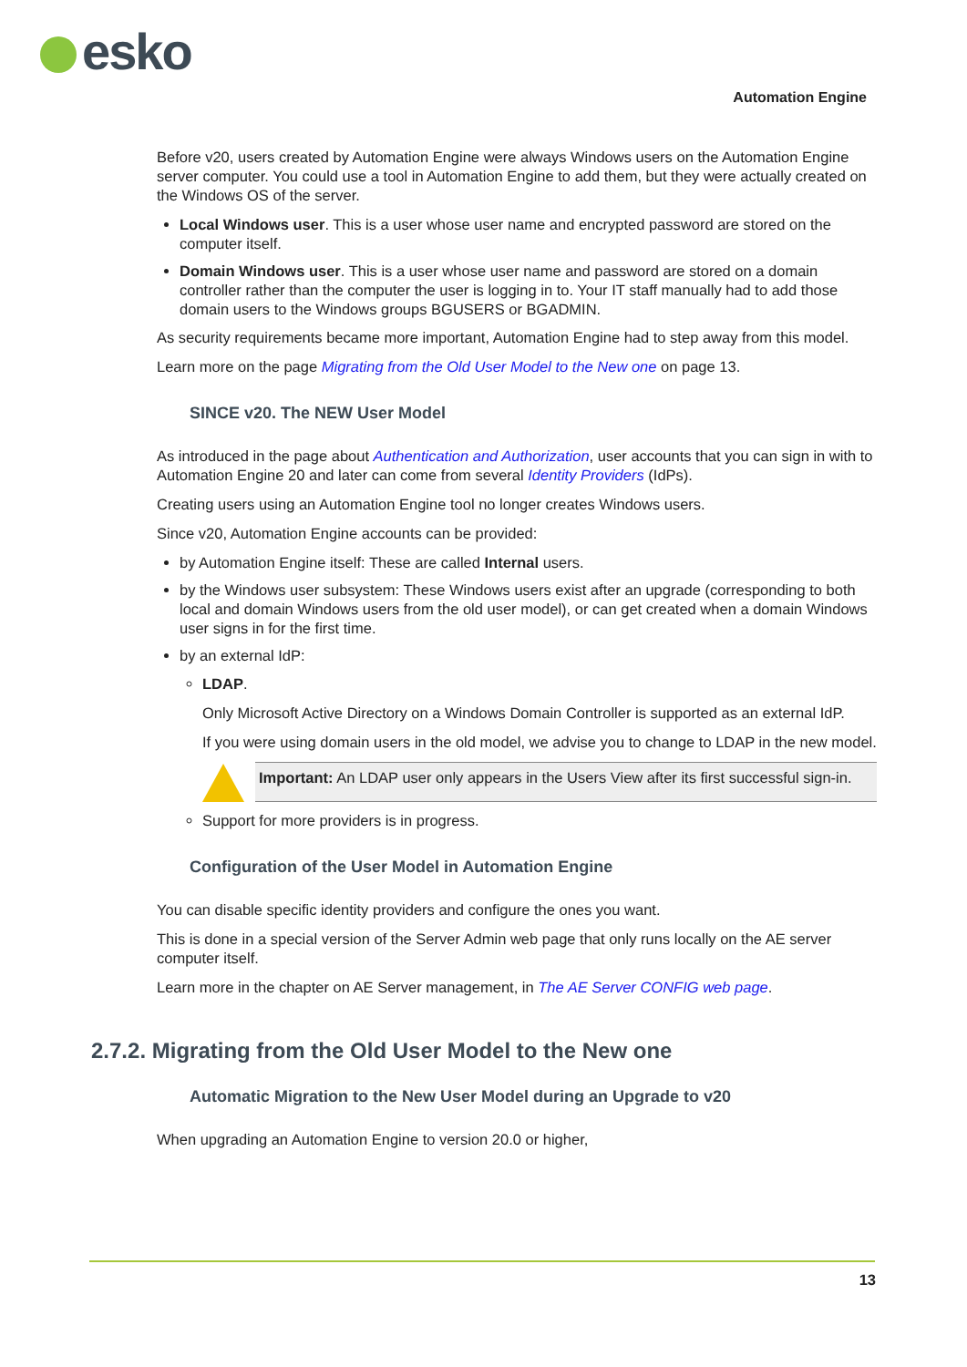esko Automation Engine
Before v20, users created by Automation Engine were always Windows users on the Automation Engine server computer. You could use a tool in Automation Engine to add them, but they were actually created on the Windows OS of the server.
Local Windows user. This is a user whose user name and encrypted password are stored on the computer itself.
Domain Windows user. This is a user whose user name and password are stored on a domain controller rather than the computer the user is logging in to. Your IT staff manually had to add those domain users to the Windows groups BGUSERS or BGADMIN.
As security requirements became more important, Automation Engine had to step away from this model.
Learn more on the page Migrating from the Old User Model to the New one on page 13.
SINCE v20. The NEW User Model
As introduced in the page about Authentication and Authorization, user accounts that you can sign in with to Automation Engine 20 and later can come from several Identity Providers (IdPs).
Creating users using an Automation Engine tool no longer creates Windows users.
Since v20, Automation Engine accounts can be provided:
by Automation Engine itself: These are called Internal users.
by the Windows user subsystem: These Windows users exist after an upgrade (corresponding to both local and domain Windows users from the old user model), or can get created when a domain Windows user signs in for the first time.
by an external IdP:
LDAP.
Only Microsoft Active Directory on a Windows Domain Controller is supported as an external IdP.
If you were using domain users in the old model, we advise you to change to LDAP in the new model.
Important: An LDAP user only appears in the Users View after its first successful sign-in.
Support for more providers is in progress.
Configuration of the User Model in Automation Engine
You can disable specific identity providers and configure the ones you want.
This is done in a special version of the Server Admin web page that only runs locally on the AE server computer itself.
Learn more in the chapter on AE Server management, in The AE Server CONFIG web page.
2.7.2. Migrating from the Old User Model to the New one
Automatic Migration to the New User Model during an Upgrade to v20
When upgrading an Automation Engine to version 20.0 or higher,
13